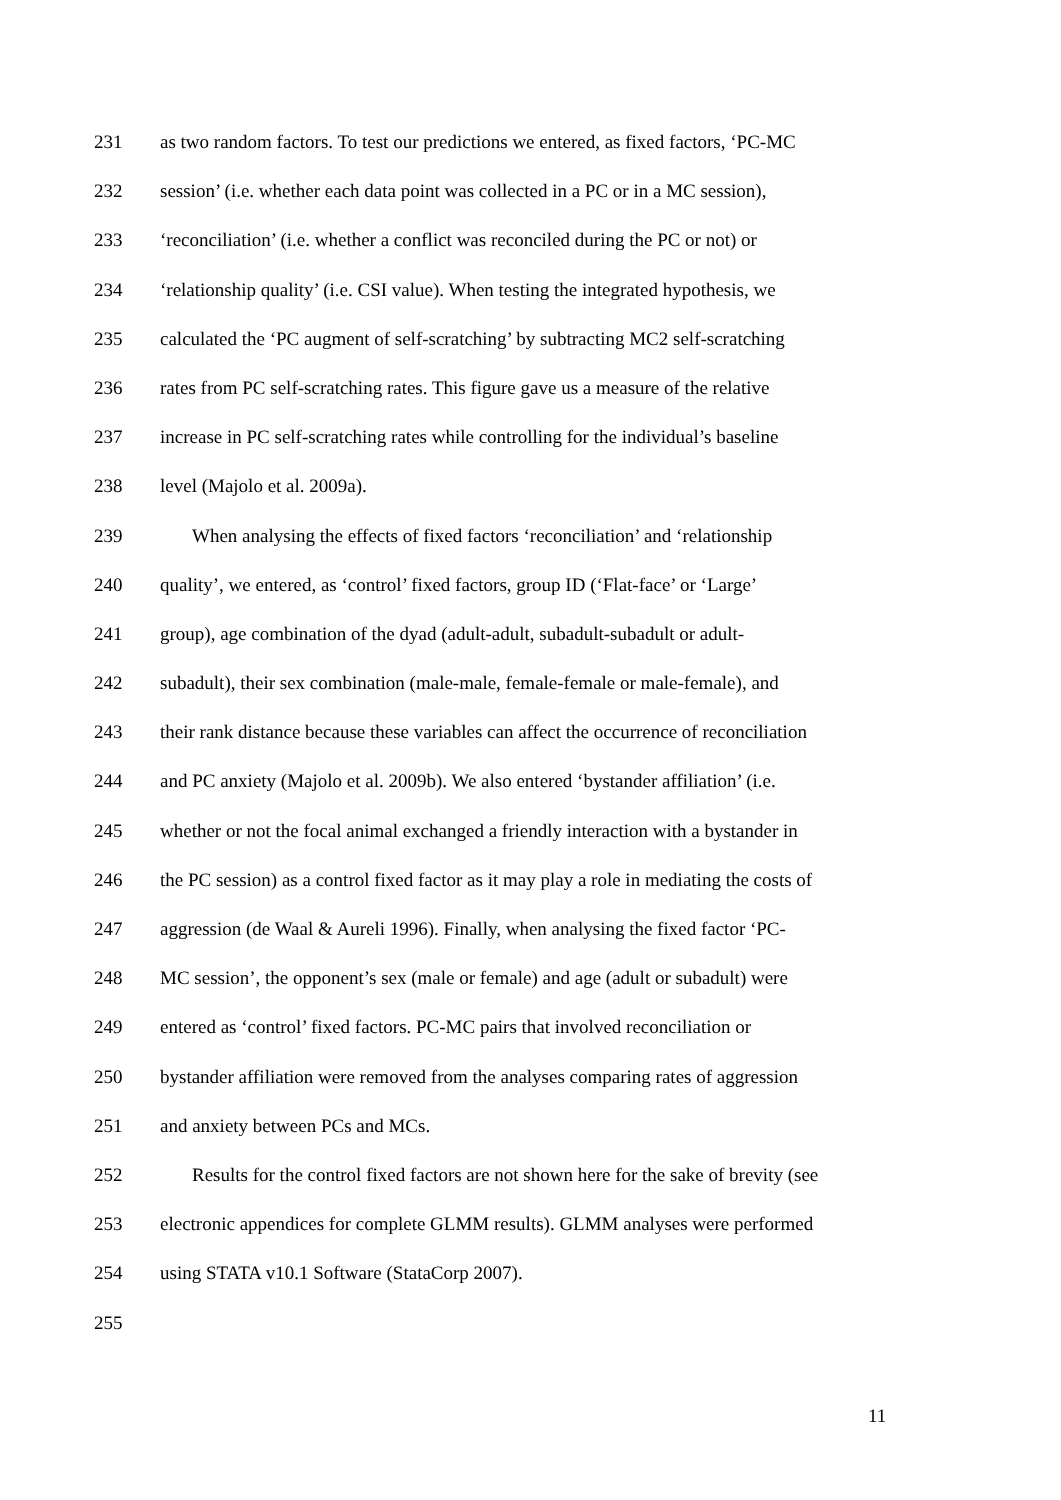231 as two random factors. To test our predictions we entered, as fixed factors, ‘PC-MC
232 session’ (i.e. whether each data point was collected in a PC or in a MC session),
233 ‘reconciliation’ (i.e. whether a conflict was reconciled during the PC or not) or
234 ‘relationship quality’ (i.e. CSI value). When testing the integrated hypothesis, we
235 calculated the ‘PC augment of self-scratching’ by subtracting MC2 self-scratching
236 rates from PC self-scratching rates. This figure gave us a measure of the relative
237 increase in PC self-scratching rates while controlling for the individual’s baseline
238 level (Majolo et al. 2009a).
239 When analysing the effects of fixed factors ‘reconciliation’ and ‘relationship
240 quality’, we entered, as ‘control’ fixed factors, group ID (‘Flat-face’ or ‘Large’
241 group), age combination of the dyad (adult-adult, subadult-subadult or adult-
242 subadult), their sex combination (male-male, female-female or male-female), and
243 their rank distance because these variables can affect the occurrence of reconciliation
244 and PC anxiety (Majolo et al. 2009b). We also entered ‘bystander affiliation’ (i.e.
245 whether or not the focal animal exchanged a friendly interaction with a bystander in
246 the PC session) as a control fixed factor as it may play a role in mediating the costs of
247 aggression (de Waal & Aureli 1996). Finally, when analysing the fixed factor ‘PC-
248 MC session’, the opponent’s sex (male or female) and age (adult or subadult) were
249 entered as ‘control’ fixed factors. PC-MC pairs that involved reconciliation or
250 bystander affiliation were removed from the analyses comparing rates of aggression
251 and anxiety between PCs and MCs.
252 Results for the control fixed factors are not shown here for the sake of brevity (see
253 electronic appendices for complete GLMM results). GLMM analyses were performed
254 using STATA v10.1 Software (StataCorp 2007).
255
11